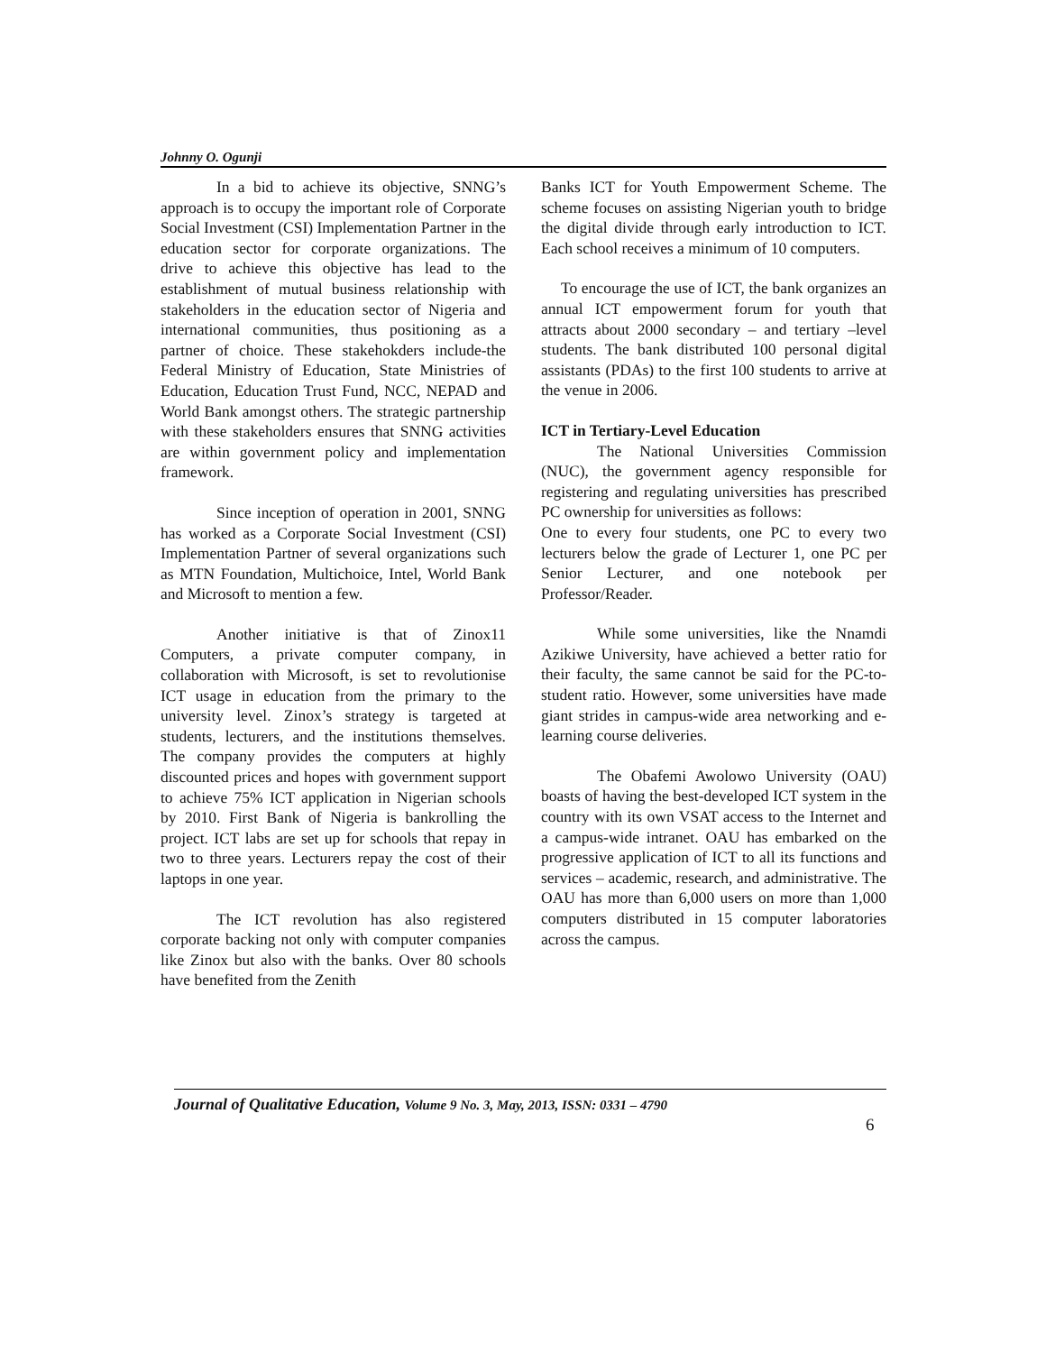Johnny O. Ogunji
In a bid to achieve its objective, SNNG’s approach is to occupy the important role of Corporate Social Investment (CSI) Implementation Partner in the education sector for corporate organizations. The drive to achieve this objective has lead to the establishment of mutual business relationship with stakeholders in the education sector of Nigeria and international communities, thus positioning as a partner of choice. These stakehokders include-the Federal Ministry of Education, State Ministries of Education, Education Trust Fund, NCC, NEPAD and World Bank amongst others. The strategic partnership with these stakeholders ensures that SNNG activities are within government policy and implementation framework.
Since inception of operation in 2001, SNNG has worked as a Corporate Social Investment (CSI) Implementation Partner of several organizations such as MTN Foundation, Multichoice, Intel, World Bank and Microsoft to mention a few.
Another initiative is that of Zinox11 Computers, a private computer company, in collaboration with Microsoft, is set to revolutionise ICT usage in education from the primary to the university level. Zinox’s strategy is targeted at students, lecturers, and the institutions themselves. The company provides the computers at highly discounted prices and hopes with government support to achieve 75% ICT application in Nigerian schools by 2010. First Bank of Nigeria is bankrolling the project. ICT labs are set up for schools that repay in two to three years. Lecturers repay the cost of their laptops in one year.
The ICT revolution has also registered corporate backing not only with computer companies like Zinox but also with the banks. Over 80 schools have benefited from the Zenith
Banks ICT for Youth Empowerment Scheme. The scheme focuses on assisting Nigerian youth to bridge the digital divide through early introduction to ICT. Each school receives a minimum of 10 computers.
To encourage the use of ICT, the bank organizes an annual ICT empowerment forum for youth that attracts about 2000 secondary – and tertiary –level students. The bank distributed 100 personal digital assistants (PDAs) to the first 100 students to arrive at the venue in 2006.
ICT in Tertiary-Level Education
The National Universities Commission (NUC), the government agency responsible for registering and regulating universities has prescribed PC ownership for universities as follows:
One to every four students, one PC to every two lecturers below the grade of Lecturer 1, one PC per Senior Lecturer, and one notebook per Professor/Reader.
While some universities, like the Nnamdi Azikiwe University, have achieved a better ratio for their faculty, the same cannot be said for the PC-to-student ratio. However, some universities have made giant strides in campus-wide area networking and e-learning course deliveries.
The Obafemi Awolowo University (OAU) boasts of having the best-developed ICT system in the country with its own VSAT access to the Internet and a campus-wide intranet. OAU has embarked on the progressive application of ICT to all its functions and services – academic, research, and administrative. The OAU has more than 6,000 users on more than 1,000 computers distributed in 15 computer laboratories across the campus.
Journal of Qualitative Education, Volume 9 No. 3, May, 2013, ISSN: 0331 – 4790
6